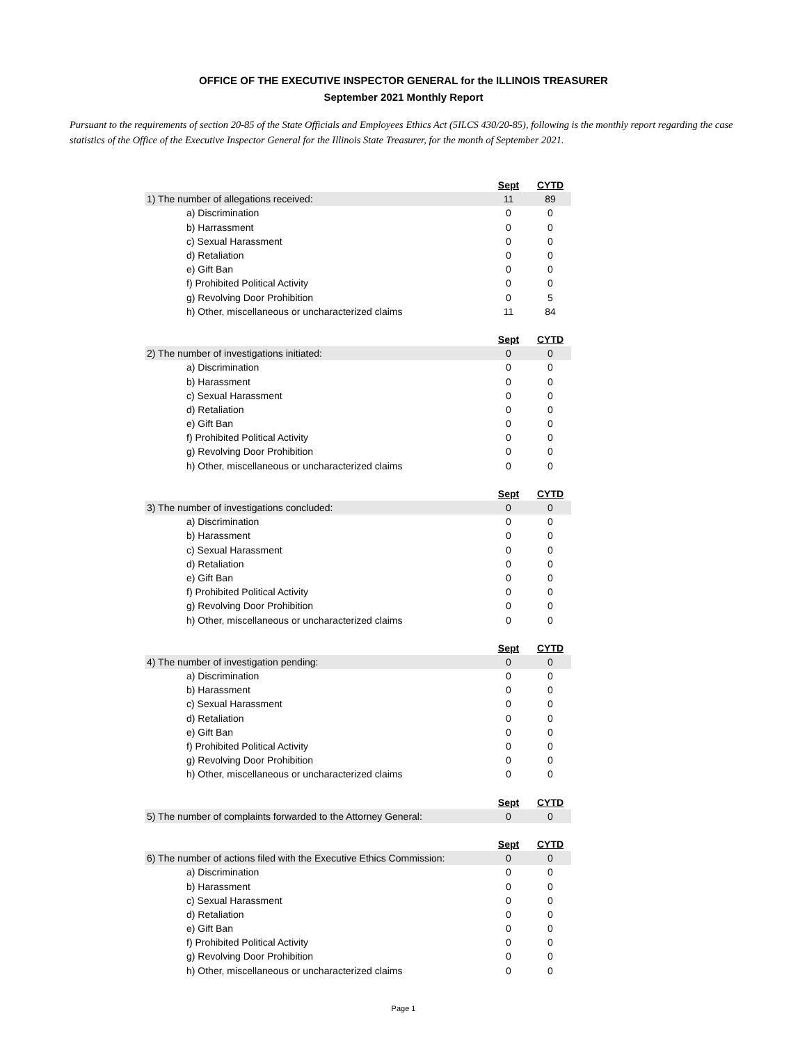OFFICE OF THE EXECUTIVE INSPECTOR GENERAL for the ILLINOIS TREASURER
September 2021 Monthly Report
Pursuant to the requirements of section 20-85 of the State Officials and Employees Ethics Act (5ILCS 430/20-85), following is the monthly report regarding the case statistics of the Office of the Executive Inspector General for the Illinois State Treasurer, for the month of September 2021.
| | Sept | CYTD |
| 1) The number of allegations received: | 11 | 89 |
| a) Discrimination | 0 | 0 |
| b) Harrassment | 0 | 0 |
| c) Sexual Harassment | 0 | 0 |
| d) Retaliation | 0 | 0 |
| e) Gift Ban | 0 | 0 |
| f) Prohibited Political Activity | 0 | 0 |
| g) Revolving Door Prohibition | 0 | 5 |
| h) Other, miscellaneous or uncharacterized claims | 11 | 84 |
| | Sept | CYTD |
| 2) The number of investigations initiated: | 0 | 0 |
| a) Discrimination | 0 | 0 |
| b) Harassment | 0 | 0 |
| c) Sexual Harassment | 0 | 0 |
| d) Retaliation | 0 | 0 |
| e) Gift Ban | 0 | 0 |
| f) Prohibited Political Activity | 0 | 0 |
| g) Revolving Door Prohibition | 0 | 0 |
| h) Other, miscellaneous or uncharacterized claims | 0 | 0 |
| | Sept | CYTD |
| 3) The number of investigations concluded: | 0 | 0 |
| a) Discrimination | 0 | 0 |
| b) Harassment | 0 | 0 |
| c) Sexual Harassment | 0 | 0 |
| d) Retaliation | 0 | 0 |
| e) Gift Ban | 0 | 0 |
| f) Prohibited Political Activity | 0 | 0 |
| g) Revolving Door Prohibition | 0 | 0 |
| h) Other, miscellaneous or uncharacterized claims | 0 | 0 |
| | Sept | CYTD |
| 4) The number of investigation pending: | 0 | 0 |
| a) Discrimination | 0 | 0 |
| b) Harassment | 0 | 0 |
| c) Sexual Harassment | 0 | 0 |
| d) Retaliation | 0 | 0 |
| e) Gift Ban | 0 | 0 |
| f) Prohibited Political Activity | 0 | 0 |
| g) Revolving Door Prohibition | 0 | 0 |
| h) Other, miscellaneous or uncharacterized claims | 0 | 0 |
| | Sept | CYTD |
| 5) The number of complaints forwarded to the Attorney General: | 0 | 0 |
| | Sept | CYTD |
| 6) The number of actions filed with the Executive Ethics Commission: | 0 | 0 |
| a) Discrimination | 0 | 0 |
| b) Harassment | 0 | 0 |
| c) Sexual Harassment | 0 | 0 |
| d) Retaliation | 0 | 0 |
| e) Gift Ban | 0 | 0 |
| f) Prohibited Political Activity | 0 | 0 |
| g) Revolving Door Prohibition | 0 | 0 |
| h) Other, miscellaneous or uncharacterized claims | 0 | 0 |
Page 1